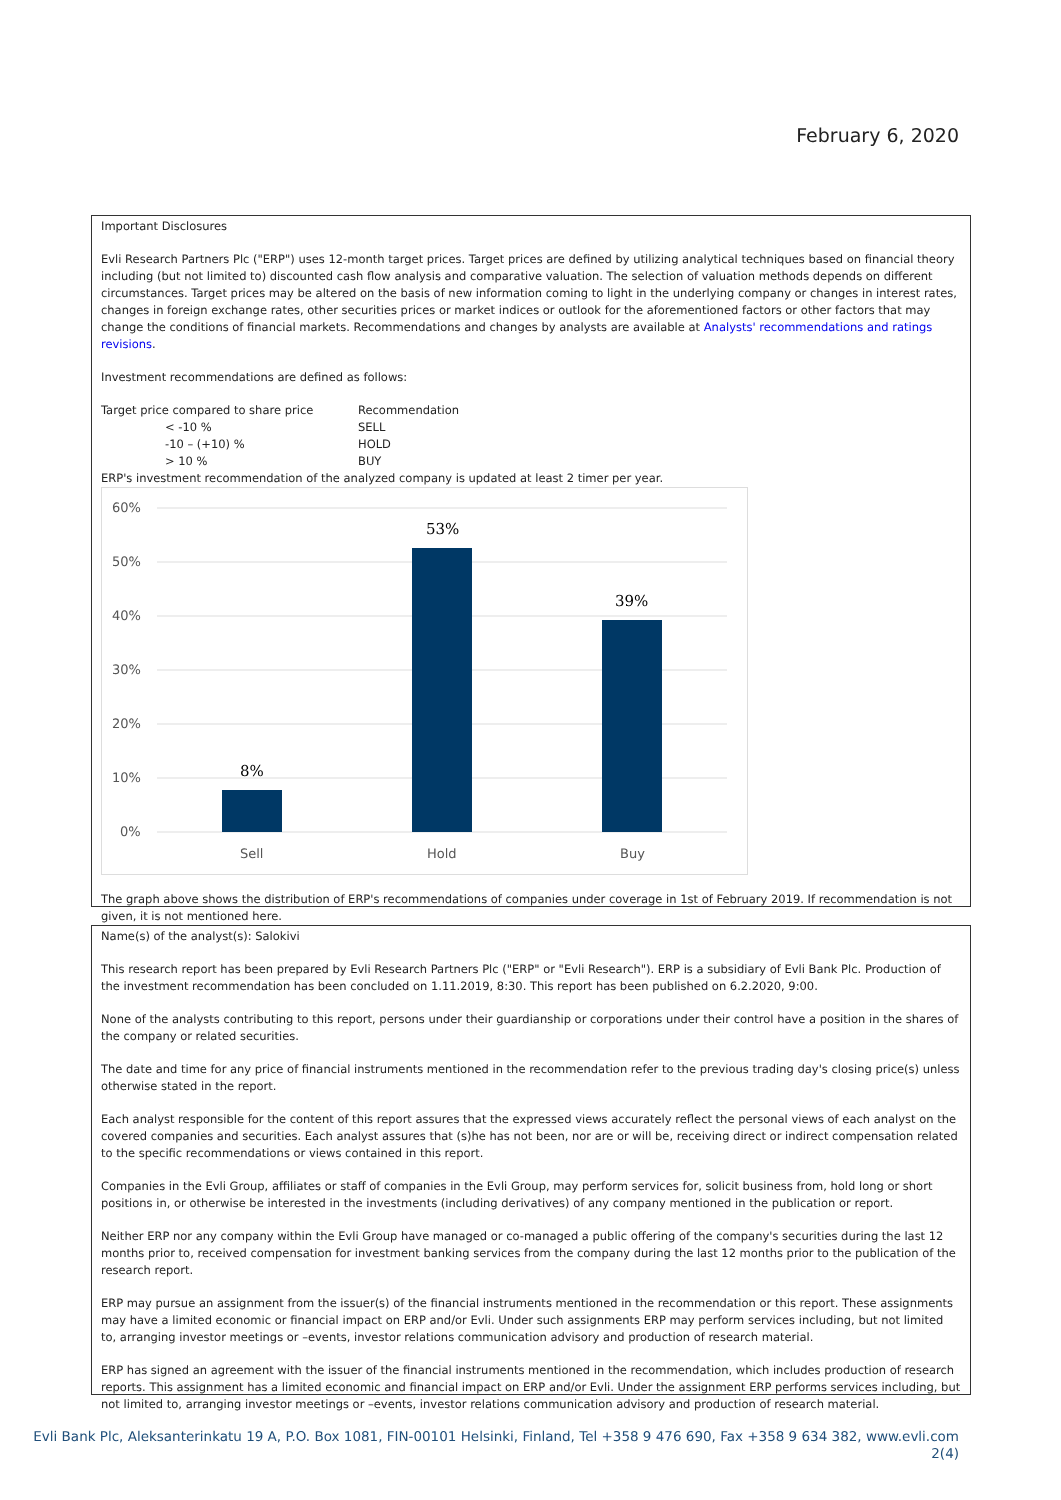February 6, 2020
Important Disclosures
Evli Research Partners Plc ("ERP") uses 12-month target prices. Target prices are defined by utilizing analytical techniques based on financial theory including (but not limited to) discounted cash flow analysis and comparative valuation. The selection of valuation methods depends on different circumstances. Target prices may be altered on the basis of new information coming to light in the underlying company or changes in interest rates, changes in foreign exchange rates, other securities prices or market indices or outlook for the aforementioned factors or other factors that may change the conditions of financial markets. Recommendations and changes by analysts are available at Analysts' recommendations and ratings revisions.
Investment recommendations are defined as follows:
| Target price compared to share price | Recommendation |
| < -10 % | SELL |
| -10 – (+10) % | HOLD |
| > 10 % | BUY |
ERP's investment recommendation of the analyzed company is updated at least 2 timer per year.
60%
50%
40%
30%
20%
10%
0%
8%
53%
39%
Sell
Hold
Buy
The graph above shows the distribution of ERP's recommendations of companies under coverage in 1st of February 2019. If recommendation is not given, it is not mentioned here.
Name(s) of the analyst(s): Salokivi
This research report has been prepared by Evli Research Partners Plc ("ERP" or "Evli Research"). ERP is a subsidiary of Evli Bank Plc. Production of the investment recommendation has been concluded on 1.11.2019, 8:30. This report has been published on 6.2.2020, 9:00.
None of the analysts contributing to this report, persons under their guardianship or corporations under their control have a position in the shares of the company or related securities.
The date and time for any price of financial instruments mentioned in the recommendation refer to the previous trading day's closing price(s) unless otherwise stated in the report.
Each analyst responsible for the content of this report assures that the expressed views accurately reflect the personal views of each analyst on the covered companies and securities. Each analyst assures that (s)he has not been, nor are or will be, receiving direct or indirect compensation related to the specific recommendations or views contained in this report.
Companies in the Evli Group, affiliates or staff of companies in the Evli Group, may perform services for, solicit business from, hold long or short positions in, or otherwise be interested in the investments (including derivatives) of any company mentioned in the publication or report.
Neither ERP nor any company within the Evli Group have managed or co-managed a public offering of the company's securities during the last 12 months prior to, received compensation for investment banking services from the company during the last 12 months prior to the publication of the research report.
ERP may pursue an assignment from the issuer(s) of the financial instruments mentioned in the recommendation or this report. These assignments may have a limited economic or financial impact on ERP and/or Evli. Under such assignments ERP may perform services including, but not limited to, arranging investor meetings or –events, investor relations communication advisory and production of research material.
ERP has signed an agreement with the issuer of the financial instruments mentioned in the recommendation, which includes production of research reports. This assignment has a limited economic and financial impact on ERP and/or Evli. Under the assignment ERP performs services including, but not limited to, arranging investor meetings or –events, investor relations communication advisory and production of research material.
Evli Bank Plc, Aleksanterinkatu 19 A, P.O. Box 1081, FIN-00101 Helsinki, Finland, Tel +358 9 476 690, Fax +358 9 634 382, www.evli.com
2(4)